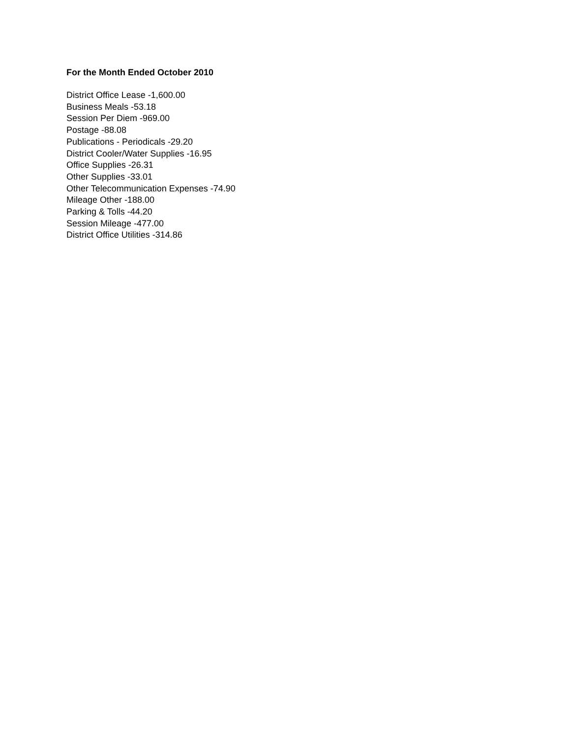For the Month Ended October 2010
District Office Lease -1,600.00
Business Meals -53.18
Session Per Diem -969.00
Postage -88.08
Publications - Periodicals -29.20
District Cooler/Water Supplies -16.95
Office Supplies -26.31
Other Supplies -33.01
Other Telecommunication Expenses -74.90
Mileage Other -188.00
Parking & Tolls -44.20
Session Mileage -477.00
District Office Utilities -314.86